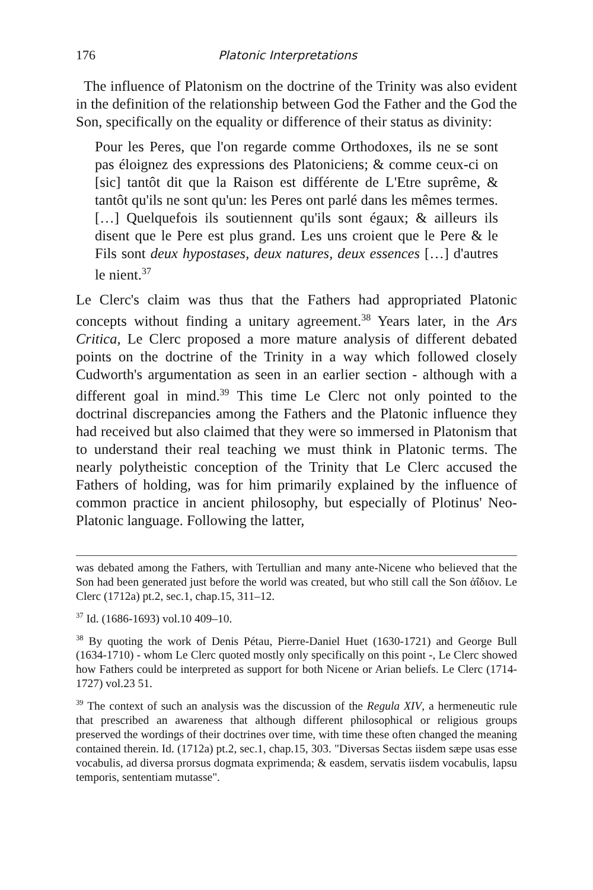176 Platonic Interpretations
The influence of Platonism on the doctrine of the Trinity was also evident in the definition of the relationship between God the Father and the God the Son, specifically on the equality or difference of their status as divinity:
Pour les Peres, que l'on regarde comme Orthodoxes, ils ne se sont pas éloignez des expressions des Platoniciens; & comme ceux-ci on [sic] tantôt dit que la Raison est différente de L'Etre suprême, & tantôt qu'ils ne sont qu'un: les Peres ont parlé dans les mêmes termes. […] Quelquefois ils soutiennent qu'ils sont égaux; & ailleurs ils disent que le Pere est plus grand. Les uns croient que le Pere & le Fils sont deux hypostases, deux natures, deux essences […] d'autres le nient.<sup>37</sup>
Le Clerc's claim was thus that the Fathers had appropriated Platonic concepts without finding a unitary agreement.<sup>38</sup> Years later, in the Ars Critica, Le Clerc proposed a more mature analysis of different debated points on the doctrine of the Trinity in a way which followed closely Cudworth's argumentation as seen in an earlier section - although with a different goal in mind.<sup>39</sup> This time Le Clerc not only pointed to the doctrinal discrepancies among the Fathers and the Platonic influence they had received but also claimed that they were so immersed in Platonism that to understand their real teaching we must think in Platonic terms. The nearly polytheistic conception of the Trinity that Le Clerc accused the Fathers of holding, was for him primarily explained by the influence of common practice in ancient philosophy, but especially of Plotinus' Neo-Platonic language. Following the latter,
was debated among the Fathers, with Tertullian and many ante-Nicene who believed that the Son had been generated just before the world was created, but who still call the Son ἀΐδιον. Le Clerc (1712a) pt.2, sec.1, chap.15, 311–12.
<sup>37</sup> Id. (1686-1693) vol.10 409–10.
<sup>38</sup> By quoting the work of Denis Pétau, Pierre-Daniel Huet (1630-1721) and George Bull (1634-1710) - whom Le Clerc quoted mostly only specifically on this point -, Le Clerc showed how Fathers could be interpreted as support for both Nicene or Arian beliefs. Le Clerc (1714-1727) vol.23 51.
<sup>39</sup> The context of such an analysis was the discussion of the Regula XIV, a hermeneutic rule that prescribed an awareness that although different philosophical or religious groups preserved the wordings of their doctrines over time, with time these often changed the meaning contained therein. Id. (1712a) pt.2, sec.1, chap.15, 303. "Diversas Sectas iisdem sæpe usas esse vocabulis, ad diversa prorsus dogmata exprimenda; & easdem, servatis iisdem vocabulis, lapsu temporis, sententiam mutasse".